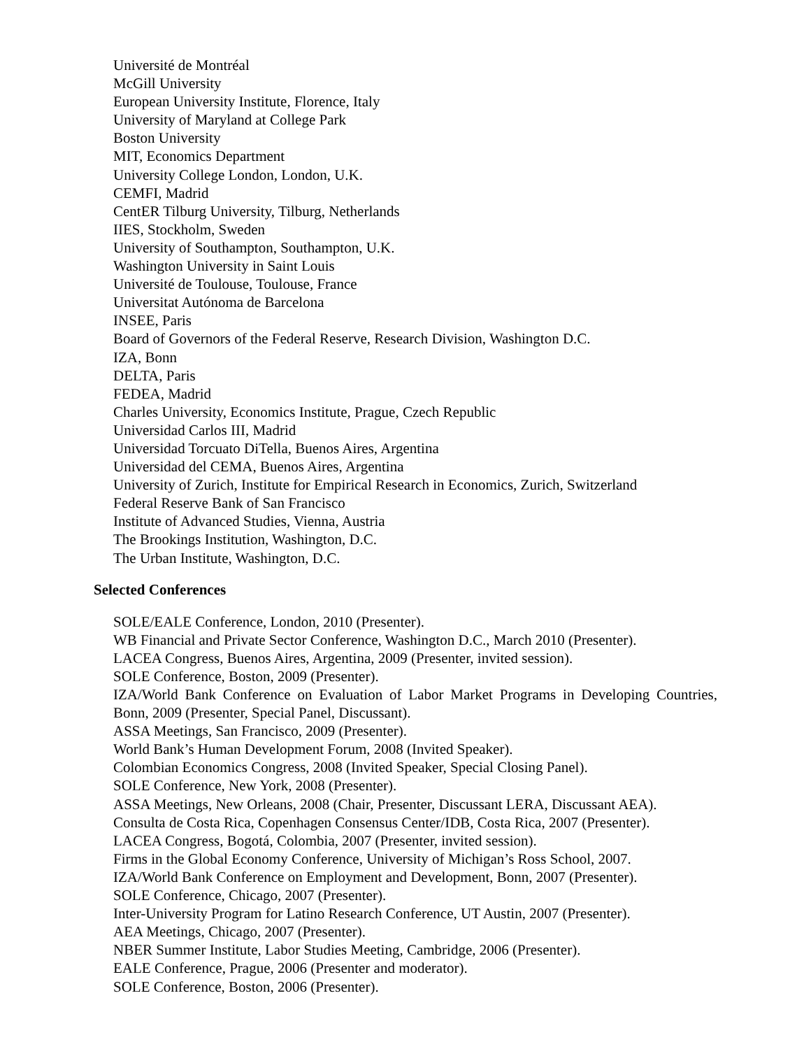Université de Montréal
McGill University
European University Institute, Florence, Italy
University of Maryland at College Park
Boston University
MIT, Economics Department
University College London, London, U.K.
CEMFI, Madrid
CentER Tilburg University, Tilburg, Netherlands
IIES, Stockholm, Sweden
University of Southampton, Southampton, U.K.
Washington University in Saint Louis
Université de Toulouse, Toulouse, France
Universitat Autónoma de Barcelona
INSEE, Paris
Board of Governors of the Federal Reserve, Research Division, Washington D.C.
IZA, Bonn
DELTA, Paris
FEDEA, Madrid
Charles University, Economics Institute, Prague, Czech Republic
Universidad Carlos III, Madrid
Universidad Torcuato DiTella, Buenos Aires, Argentina
Universidad del CEMA, Buenos Aires, Argentina
University of Zurich, Institute for Empirical Research in Economics, Zurich, Switzerland
Federal Reserve Bank of San Francisco
Institute of Advanced Studies, Vienna, Austria
The Brookings Institution, Washington, D.C.
The Urban Institute, Washington, D.C.
Selected Conferences
SOLE/EALE Conference, London, 2010 (Presenter).
WB Financial and Private Sector Conference, Washington D.C., March 2010 (Presenter).
LACEA Congress, Buenos Aires, Argentina, 2009 (Presenter, invited session).
SOLE Conference, Boston, 2009 (Presenter).
IZA/World Bank Conference on Evaluation of Labor Market Programs in Developing Countries, Bonn, 2009 (Presenter, Special Panel, Discussant).
ASSA Meetings, San Francisco, 2009 (Presenter).
World Bank’s Human Development Forum, 2008 (Invited Speaker).
Colombian Economics Congress, 2008 (Invited Speaker, Special Closing Panel).
SOLE Conference, New York, 2008 (Presenter).
ASSA Meetings, New Orleans, 2008 (Chair, Presenter, Discussant LERA, Discussant AEA).
Consulta de Costa Rica, Copenhagen Consensus Center/IDB, Costa Rica, 2007 (Presenter).
LACEA Congress, Bogotá, Colombia, 2007 (Presenter, invited session).
Firms in the Global Economy Conference, University of Michigan’s Ross School, 2007.
IZA/World Bank Conference on Employment and Development, Bonn, 2007 (Presenter).
SOLE Conference, Chicago, 2007 (Presenter).
Inter-University Program for Latino Research Conference, UT Austin, 2007 (Presenter).
AEA Meetings, Chicago, 2007 (Presenter).
NBER Summer Institute, Labor Studies Meeting, Cambridge, 2006 (Presenter).
EALE Conference, Prague, 2006 (Presenter and moderator).
SOLE Conference, Boston, 2006 (Presenter).